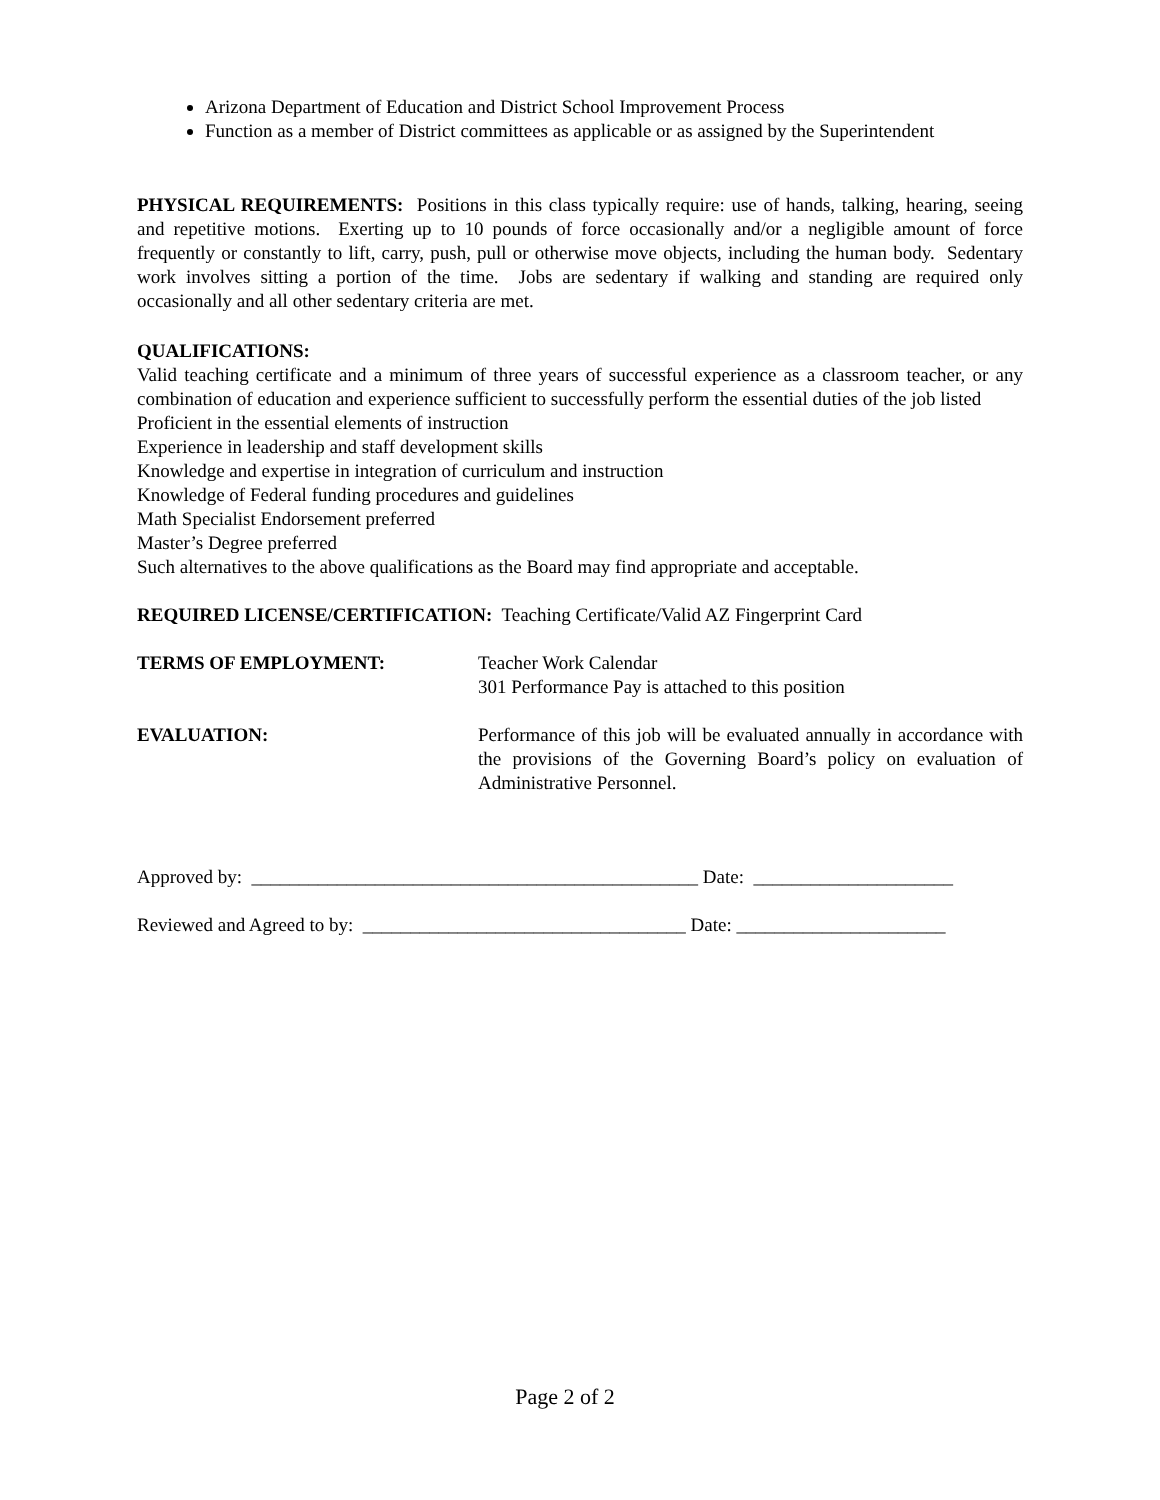Arizona Department of Education and District School Improvement Process
Function as a member of District committees as applicable or as assigned by the Superintendent
PHYSICAL REQUIREMENTS: Positions in this class typically require: use of hands, talking, hearing, seeing and repetitive motions. Exerting up to 10 pounds of force occasionally and/or a negligible amount of force frequently or constantly to lift, carry, push, pull or otherwise move objects, including the human body. Sedentary work involves sitting a portion of the time. Jobs are sedentary if walking and standing are required only occasionally and all other sedentary criteria are met.
QUALIFICATIONS:
Valid teaching certificate and a minimum of three years of successful experience as a classroom teacher, or any combination of education and experience sufficient to successfully perform the essential duties of the job listed
Proficient in the essential elements of instruction
Experience in leadership and staff development skills
Knowledge and expertise in integration of curriculum and instruction
Knowledge of Federal funding procedures and guidelines
Math Specialist Endorsement preferred
Master’s Degree preferred
Such alternatives to the above qualifications as the Board may find appropriate and acceptable.
REQUIRED LICENSE/CERTIFICATION: Teaching Certificate/Valid AZ Fingerprint Card
TERMS OF EMPLOYMENT: Teacher Work Calendar
301 Performance Pay is attached to this position
EVALUATION: Performance of this job will be evaluated annually in accordance with the provisions of the Governing Board’s policy on evaluation of Administrative Personnel.
Approved by: _______________________________________________ Date: _____________________
Reviewed and Agreed to by: __________________________________ Date: ______________________
Page 2 of 2